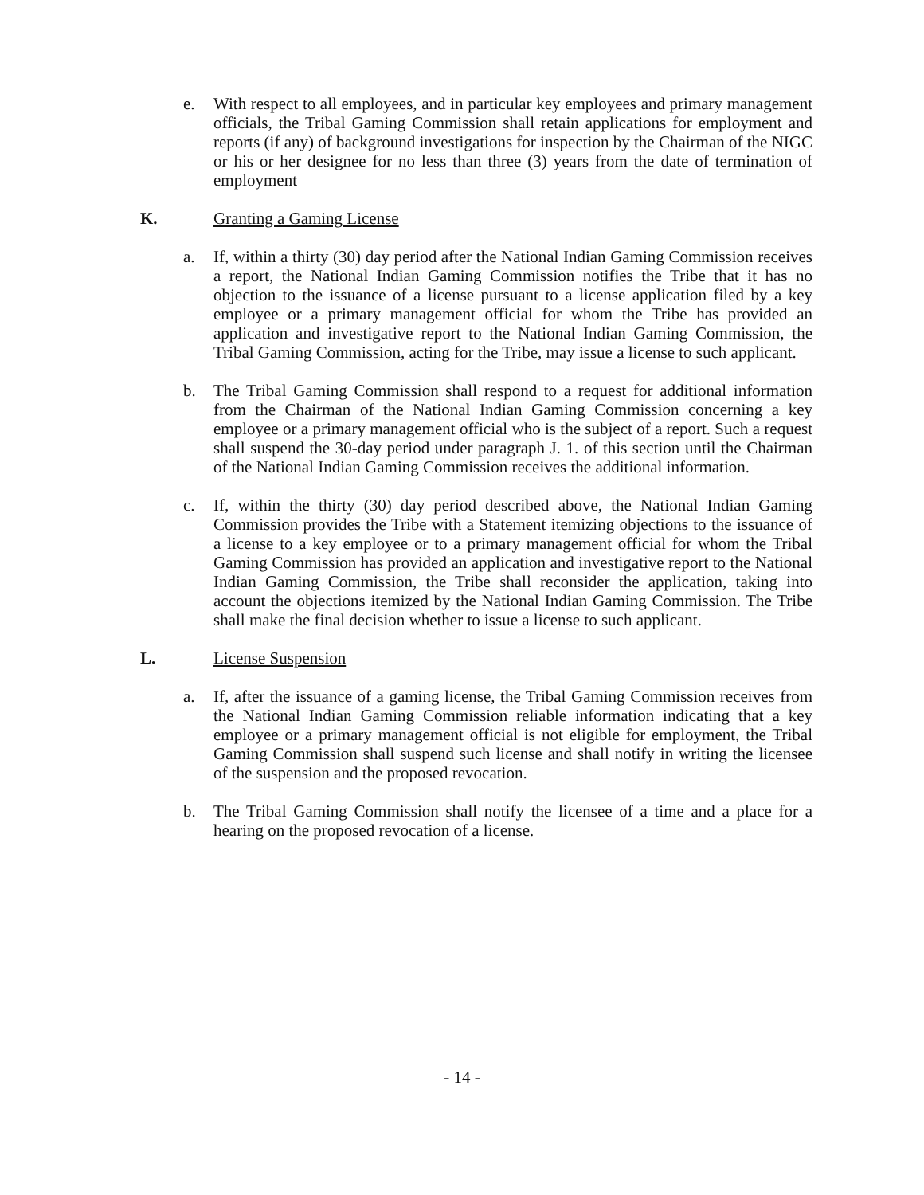e. With respect to all employees, and in particular key employees and primary management officials, the Tribal Gaming Commission shall retain applications for employment and reports (if any) of background investigations for inspection by the Chairman of the NIGC or his or her designee for no less than three (3) years from the date of termination of employment
K. Granting a Gaming License
a. If, within a thirty (30) day period after the National Indian Gaming Commission receives a report, the National Indian Gaming Commission notifies the Tribe that it has no objection to the issuance of a license pursuant to a license application filed by a key employee or a primary management official for whom the Tribe has provided an application and investigative report to the National Indian Gaming Commission, the Tribal Gaming Commission, acting for the Tribe, may issue a license to such applicant.
b. The Tribal Gaming Commission shall respond to a request for additional information from the Chairman of the National Indian Gaming Commission concerning a key employee or a primary management official who is the subject of a report. Such a request shall suspend the 30-day period under paragraph J. 1. of this section until the Chairman of the National Indian Gaming Commission receives the additional information.
c. If, within the thirty (30) day period described above, the National Indian Gaming Commission provides the Tribe with a Statement itemizing objections to the issuance of a license to a key employee or to a primary management official for whom the Tribal Gaming Commission has provided an application and investigative report to the National Indian Gaming Commission, the Tribe shall reconsider the application, taking into account the objections itemized by the National Indian Gaming Commission. The Tribe shall make the final decision whether to issue a license to such applicant.
L. License Suspension
a. If, after the issuance of a gaming license, the Tribal Gaming Commission receives from the National Indian Gaming Commission reliable information indicating that a key employee or a primary management official is not eligible for employment, the Tribal Gaming Commission shall suspend such license and shall notify in writing the licensee of the suspension and the proposed revocation.
b. The Tribal Gaming Commission shall notify the licensee of a time and a place for a hearing on the proposed revocation of a license.
- 14 -